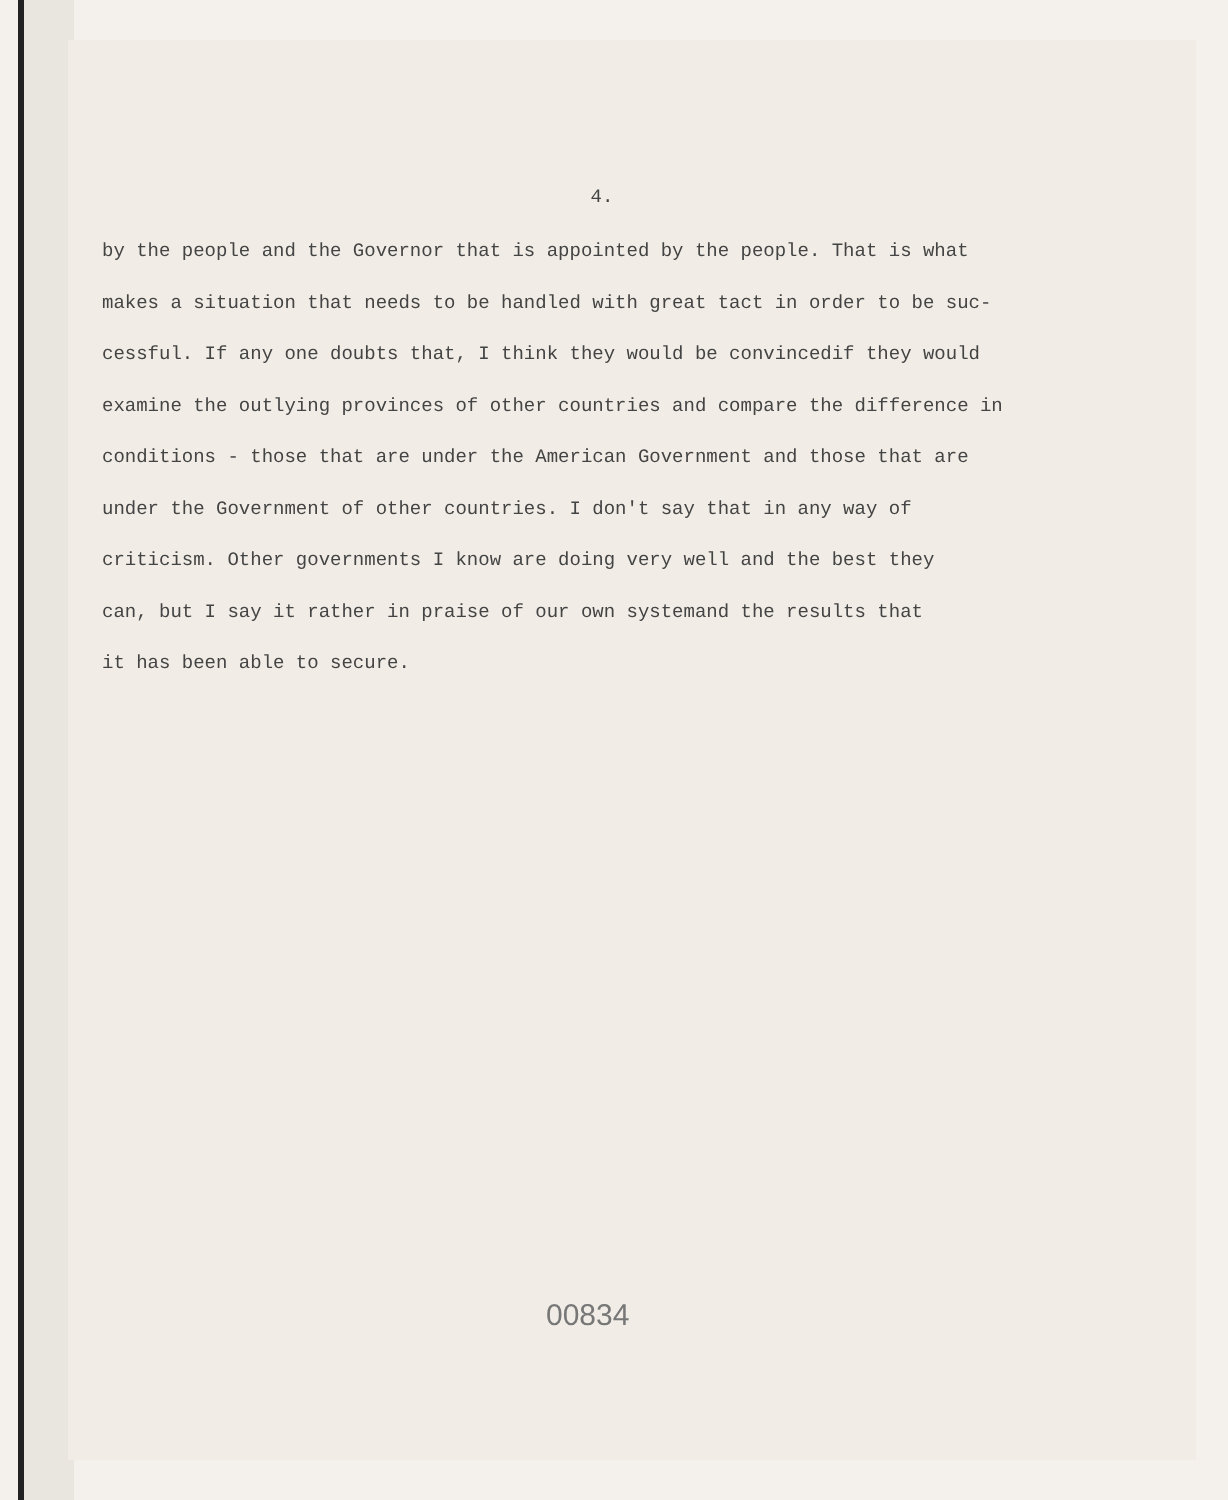4.
by the people and the Governor that is appointed by the people. That is what
makes a situation that needs to be handled with great tact in order to be suc-
cessful. If any one doubts that, I think they would be convincedif they would
examine the outlying provinces of other countries and compare the difference in
conditions - those that are under the American Government and those that are
under the Government of other countries. I don't say that in any way of
criticism. Other governments I know are doing very well and the best they
can, but I say it rather in praise of our own systemand the results that
it has been able to secure.
00834